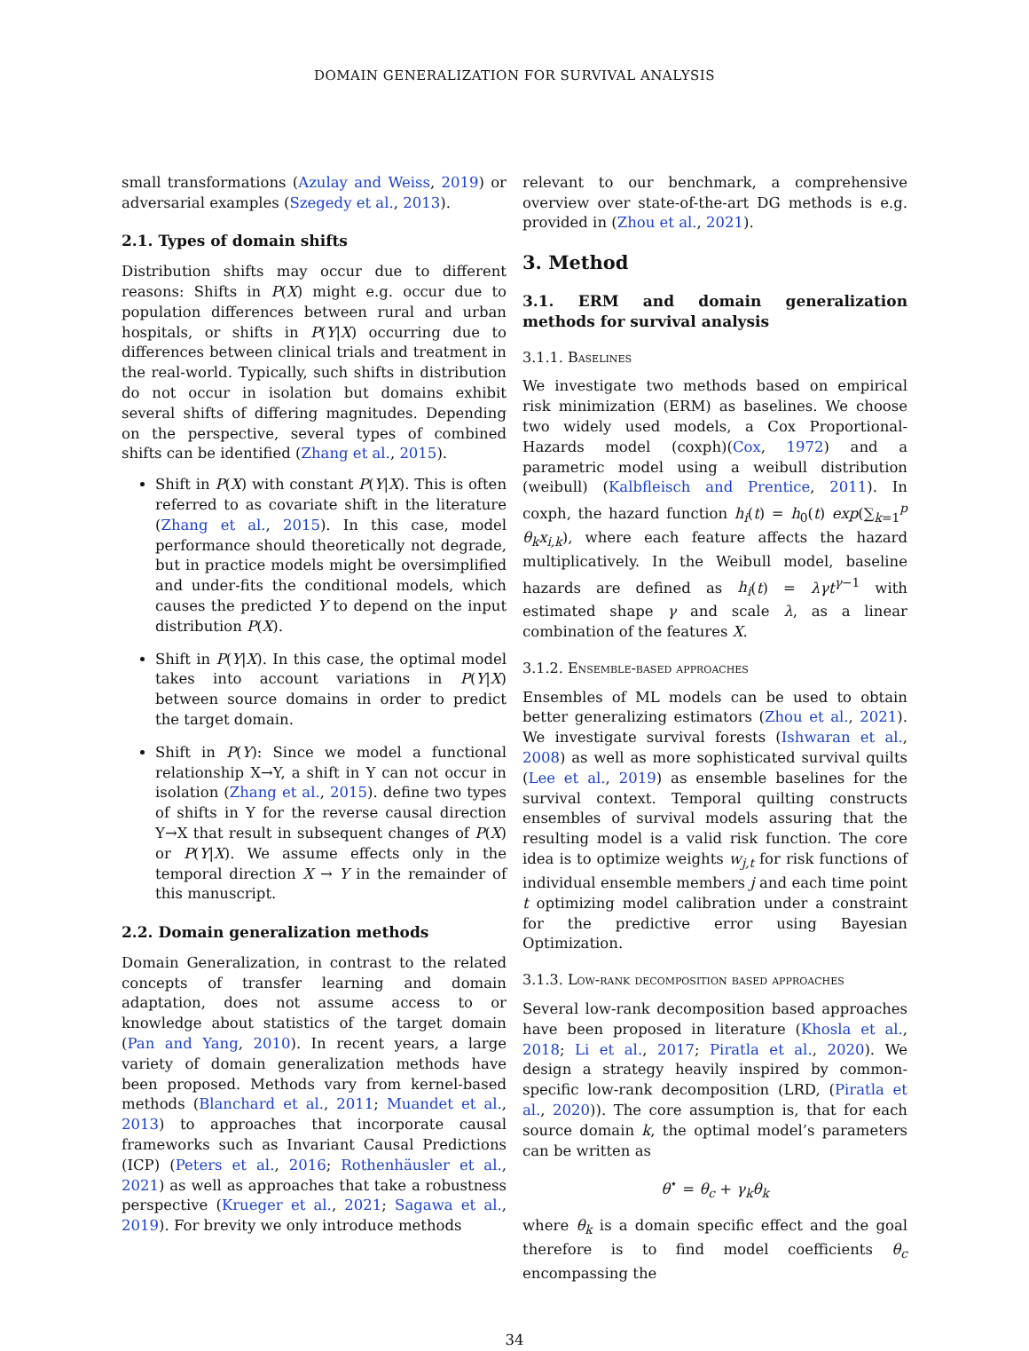DOMAIN GENERALIZATION FOR SURVIVAL ANALYSIS
small transformations (Azulay and Weiss, 2019) or adversarial examples (Szegedy et al., 2013).
2.1. Types of domain shifts
Distribution shifts may occur due to different reasons: Shifts in P(X) might e.g. occur due to population differences between rural and urban hospitals, or shifts in P(Y|X) occurring due to differences between clinical trials and treatment in the real-world. Typically, such shifts in distribution do not occur in isolation but domains exhibit several shifts of differing magnitudes. Depending on the perspective, several types of combined shifts can be identified (Zhang et al., 2015).
Shift in P(X) with constant P(Y|X). This is often referred to as covariate shift in the literature (Zhang et al., 2015). In this case, model performance should theoretically not degrade, but in practice models might be oversimplified and under-fits the conditional models, which causes the predicted Y to depend on the input distribution P(X).
Shift in P(Y|X). In this case, the optimal model takes into account variations in P(Y|X) between source domains in order to predict the target domain.
Shift in P(Y): Since we model a functional relationship X→Y, a shift in Y can not occur in isolation (Zhang et al., 2015). define two types of shifts in Y for the reverse causal direction Y→X that result in subsequent changes of P(X) or P(Y|X). We assume effects only in the temporal direction X → Y in the remainder of this manuscript.
2.2. Domain generalization methods
Domain Generalization, in contrast to the related concepts of transfer learning and domain adaptation, does not assume access to or knowledge about statistics of the target domain (Pan and Yang, 2010). In recent years, a large variety of domain generalization methods have been proposed. Methods vary from kernel-based methods (Blanchard et al., 2011; Muandet et al., 2013) to approaches that incorporate causal frameworks such as Invariant Causal Predictions (ICP) (Peters et al., 2016; Rothenhäusler et al., 2021) as well as approaches that take a robustness perspective (Krueger et al., 2021; Sagawa et al., 2019). For brevity we only introduce methods
relevant to our benchmark, a comprehensive overview over state-of-the-art DG methods is e.g. provided in (Zhou et al., 2021).
3. Method
3.1. ERM and domain generalization methods for survival analysis
3.1.1. Baselines
We investigate two methods based on empirical risk minimization (ERM) as baselines. We choose two widely used models, a Cox Proportional-Hazards model (coxph)(Cox, 1972) and a parametric model using a weibull distribution (weibull) (Kalbfleisch and Prentice, 2011). In coxph, the hazard function h<sub>i</sub>(t) = h<sub>0</sub>(t) exp(∑<sub>k=1</sub><sup>p</sup> θ<sub>k</sub>x<sub>i,k</sub>), where each feature affects the hazard multiplicatively. In the Weibull model, baseline hazards are defined as h<sub>i</sub>(t) = λγt<sup>γ−1</sup> with estimated shape γ and scale λ, as a linear combination of the features X.
3.1.2. Ensemble-based approaches
Ensembles of ML models can be used to obtain better generalizing estimators (Zhou et al., 2021). We investigate survival forests (Ishwaran et al., 2008) as well as more sophisticated survival quilts (Lee et al., 2019) as ensemble baselines for the survival context. Temporal quilting constructs ensembles of survival models assuring that the resulting model is a valid risk function. The core idea is to optimize weights w<sub>j,t</sub> for risk functions of individual ensemble members j and each time point t optimizing model calibration under a constraint for the predictive error using Bayesian Optimization.
3.1.3. Low-rank decomposition based approaches
Several low-rank decomposition based approaches have been proposed in literature (Khosla et al., 2018; Li et al., 2017; Piratla et al., 2020). We design a strategy heavily inspired by common-specific low-rank decomposition (LRD, (Piratla et al., 2020)). The core assumption is, that for each source domain k, the optimal model’s parameters can be written as
θ<sup>⋆</sup> = θ<sub>c</sub> + γ<sub>k</sub>θ<sub>k</sub>
where θ<sub>k</sub> is a domain specific effect and the goal therefore is to find model coefficients θ<sub>c</sub> encompassing the
34